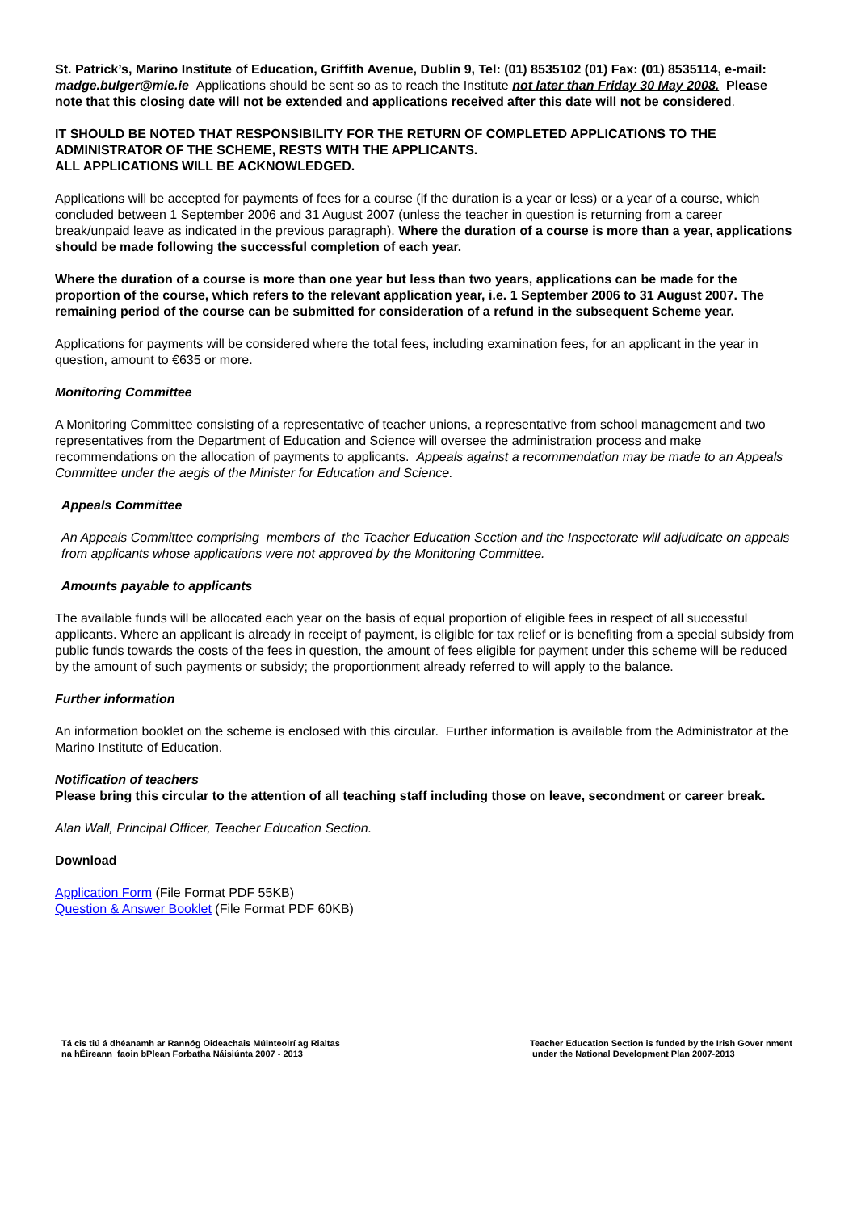St. Patrick’s, Marino Institute of Education, Griffith Avenue, Dublin 9, Tel: (01) 8535102 (01) Fax: (01) 8535114, e-mail: madge.bulger@mie.ie Applications should be sent so as to reach the Institute not later than Friday 30 May 2008. Please note that this closing date will not be extended and applications received after this date will not be considered.
IT SHOULD BE NOTED THAT RESPONSIBILITY FOR THE RETURN OF COMPLETED APPLICATIONS TO THE ADMINISTRATOR OF THE SCHEME, RESTS WITH THE APPLICANTS.
ALL APPLICATIONS WILL BE ACKNOWLEDGED.
Applications will be accepted for payments of fees for a course (if the duration is a year or less) or a year of a course, which concluded between 1 September 2006 and 31 August 2007 (unless the teacher in question is returning from a career break/unpaid leave as indicated in the previous paragraph). Where the duration of a course is more than a year, applications should be made following the successful completion of each year.
Where the duration of a course is more than one year but less than two years, applications can be made for the proportion of the course, which refers to the relevant application year, i.e. 1 September 2006 to 31 August 2007. The remaining period of the course can be submitted for consideration of a refund in the subsequent Scheme year.
Applications for payments will be considered where the total fees, including examination fees, for an applicant in the year in question, amount to €635 or more.
Monitoring Committee
A Monitoring Committee consisting of a representative of teacher unions, a representative from school management and two representatives from the Department of Education and Science will oversee the administration process and make recommendations on the allocation of payments to applicants. Appeals against a recommendation may be made to an Appeals Committee under the aegis of the Minister for Education and Science.
Appeals Committee
An Appeals Committee comprising members of the Teacher Education Section and the Inspectorate will adjudicate on appeals from applicants whose applications were not approved by the Monitoring Committee.
Amounts payable to applicants
The available funds will be allocated each year on the basis of equal proportion of eligible fees in respect of all successful applicants. Where an applicant is already in receipt of payment, is eligible for tax relief or is benefiting from a special subsidy from public funds towards the costs of the fees in question, the amount of fees eligible for payment under this scheme will be reduced by the amount of such payments or subsidy; the proportionment already referred to will apply to the balance.
Further information
An information booklet on the scheme is enclosed with this circular. Further information is available from the Administrator at the Marino Institute of Education.
Notification of teachers
Please bring this circular to the attention of all teaching staff including those on leave, secondment or career break.
Alan Wall, Principal Officer, Teacher Education Section.
Download
Application Form (File Format PDF 55KB)
Question & Answer Booklet (File Format PDF 60KB)
Tá cis tiú á dhéanamh ar Rannóg Oideachais Múinteoirí ag Rialtas
na hÉireann faoin bPlean Forbatha Náisiúnta 2007 - 2013
Teacher Education Section is funded by the Irish Gover nment
under the National Development Plan 2007-2013